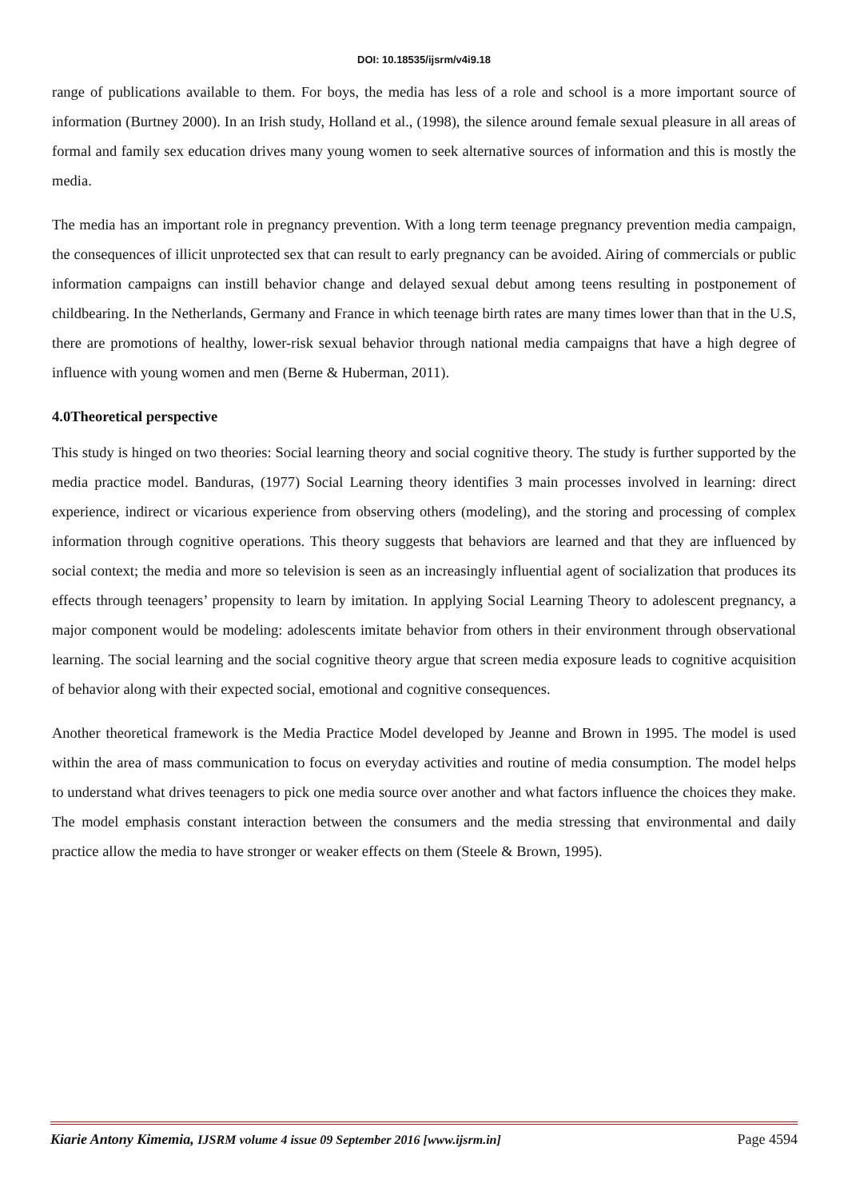DOI: 10.18535/ijsrm/v4i9.18
range of publications available to them. For boys, the media has less of a role and school is a more important source of information (Burtney 2000). In an Irish study, Holland et al., (1998), the silence around female sexual pleasure in all areas of formal and family sex education drives many young women to seek alternative sources of information and this is mostly the media.
The media has an important role in pregnancy prevention. With a long term teenage pregnancy prevention media campaign, the consequences of illicit unprotected sex that can result to early pregnancy can be avoided. Airing of commercials or public information campaigns can instill behavior change and delayed sexual debut among teens resulting in postponement of childbearing. In the Netherlands, Germany and France in which teenage birth rates are many times lower than that in the U.S, there are promotions of healthy, lower-risk sexual behavior through national media campaigns that have a high degree of influence with young women and men (Berne & Huberman, 2011).
4.0Theoretical perspective
This study is hinged on two theories: Social learning theory and social cognitive theory. The study is further supported by the media practice model. Banduras, (1977) Social Learning theory identifies 3 main processes involved in learning: direct experience, indirect or vicarious experience from observing others (modeling), and the storing and processing of complex information through cognitive operations. This theory suggests that behaviors are learned and that they are influenced by social context; the media and more so television is seen as an increasingly influential agent of socialization that produces its effects through teenagers’ propensity to learn by imitation. In applying Social Learning Theory to adolescent pregnancy, a major component would be modeling: adolescents imitate behavior from others in their environment through observational learning. The social learning and the social cognitive theory argue that screen media exposure leads to cognitive acquisition of behavior along with their expected social, emotional and cognitive consequences.
Another theoretical framework is the Media Practice Model developed by Jeanne and Brown in 1995. The model is used within the area of mass communication to focus on everyday activities and routine of media consumption. The model helps to understand what drives teenagers to pick one media source over another and what factors influence the choices they make. The model emphasis constant interaction between the consumers and the media stressing that environmental and daily practice allow the media to have stronger or weaker effects on them (Steele & Brown, 1995).
Kiarie Antony Kimemia, IJSRM volume 4 issue 09 September 2016 [www.ijsrm.in] Page 4594